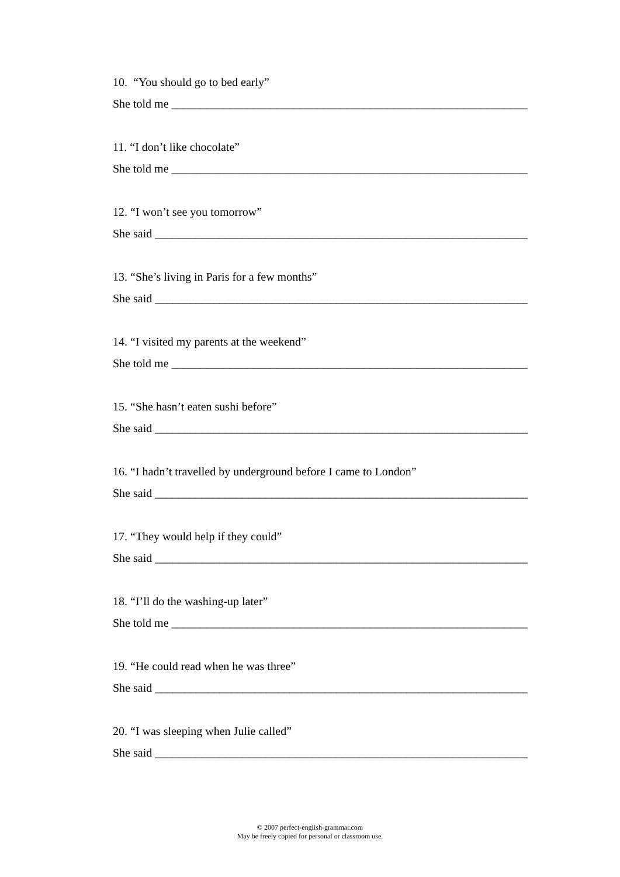10. “You should go to bed early”
She told me ______________________________________________________________
11. “I don’t like chocolate”
She told me ______________________________________________________________
12. “I won’t see you tomorrow”
She said __________________________________________________________________
13. “She’s living in Paris for a few months”
She said __________________________________________________________________
14. “I visited my parents at the weekend”
She told me ______________________________________________________________
15. “She hasn’t eaten sushi before”
She said __________________________________________________________________
16. “I hadn’t travelled by underground before I came to London”
She said __________________________________________________________________
17. “They would help if they could”
She said __________________________________________________________________
18. “I’ll do the washing-up later”
She told me ______________________________________________________________
19. “He could read when he was three”
She said __________________________________________________________________
20. “I was sleeping when Julie called”
She said __________________________________________________________________
© 2007 perfect-english-grammar.com
May be freely copied for personal or classroom use.